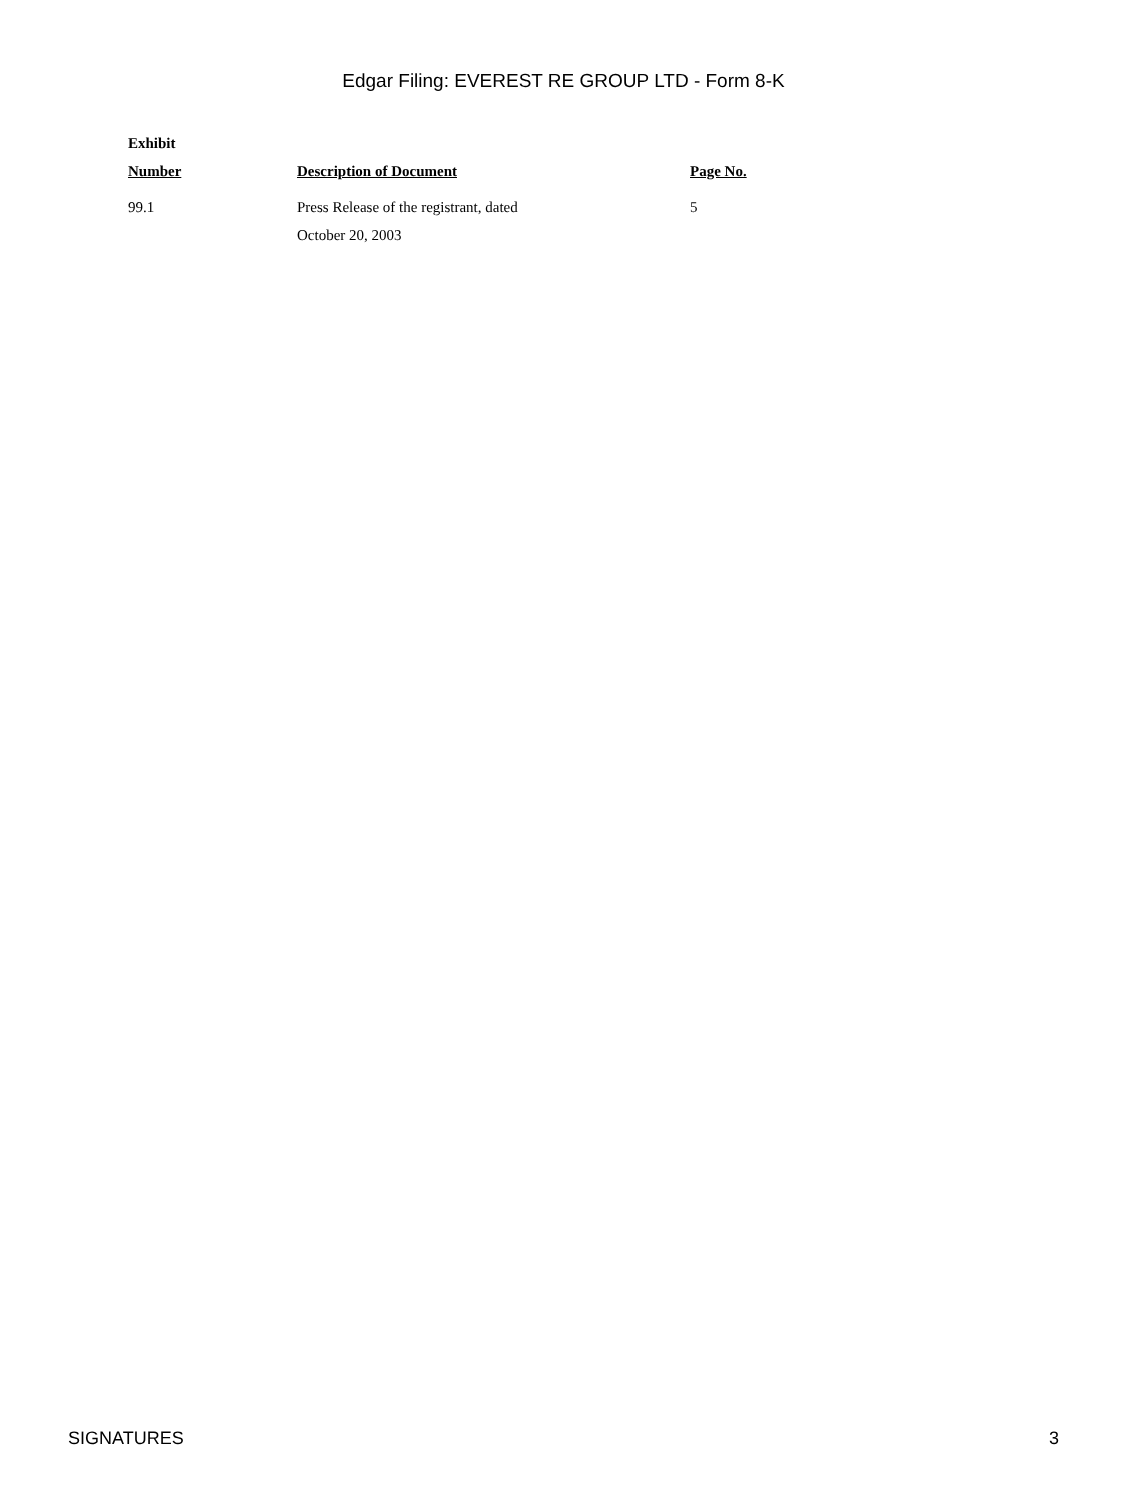Edgar Filing: EVEREST RE GROUP LTD - Form 8-K
| Exhibit | | |
| --- | --- | --- |
| Number | Description of Document | Page No. |
| 99.1 | Press Release of the registrant, dated October 20, 2003 | 5 |
SIGNATURES 3